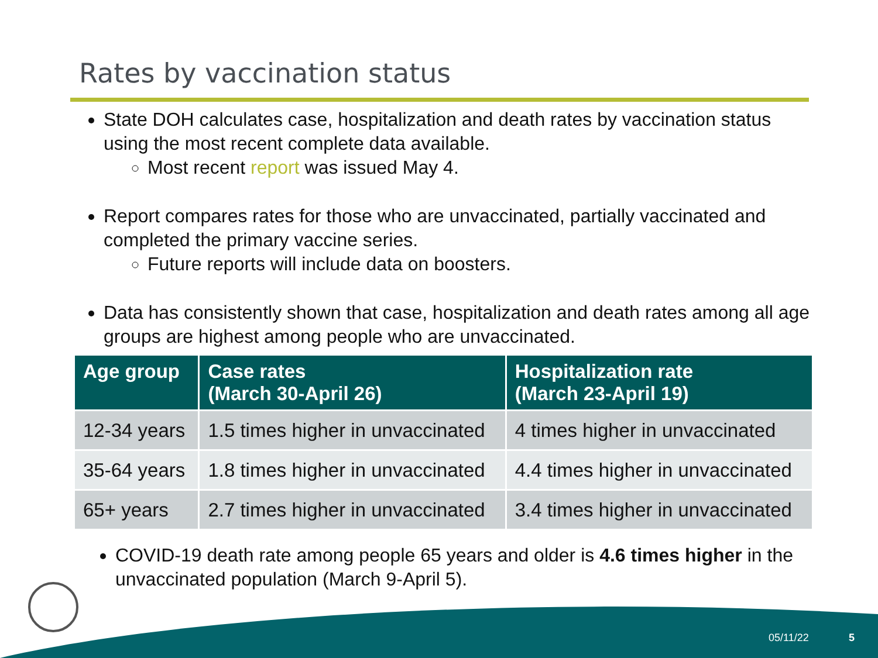Rates by vaccination status
State DOH calculates case, hospitalization and death rates by vaccination status using the most recent complete data available.
Most recent report was issued May 4.
Report compares rates for those who are unvaccinated, partially vaccinated and completed the primary vaccine series.
Future reports will include data on boosters.
Data has consistently shown that case, hospitalization and death rates among all age groups are highest among people who are unvaccinated.
| Age group | Case rates (March 30-April 26) | Hospitalization rate (March 23-April 19) |
| --- | --- | --- |
| 12-34 years | 1.5 times higher in unvaccinated | 4 times higher in unvaccinated |
| 35-64 years | 1.8 times higher in unvaccinated | 4.4 times higher in unvaccinated |
| 65+ years | 2.7 times higher in unvaccinated | 3.4 times higher in unvaccinated |
COVID-19 death rate among people 65 years and older is 4.6 times higher in the unvaccinated population (March 9-April 5).
05/11/22 5